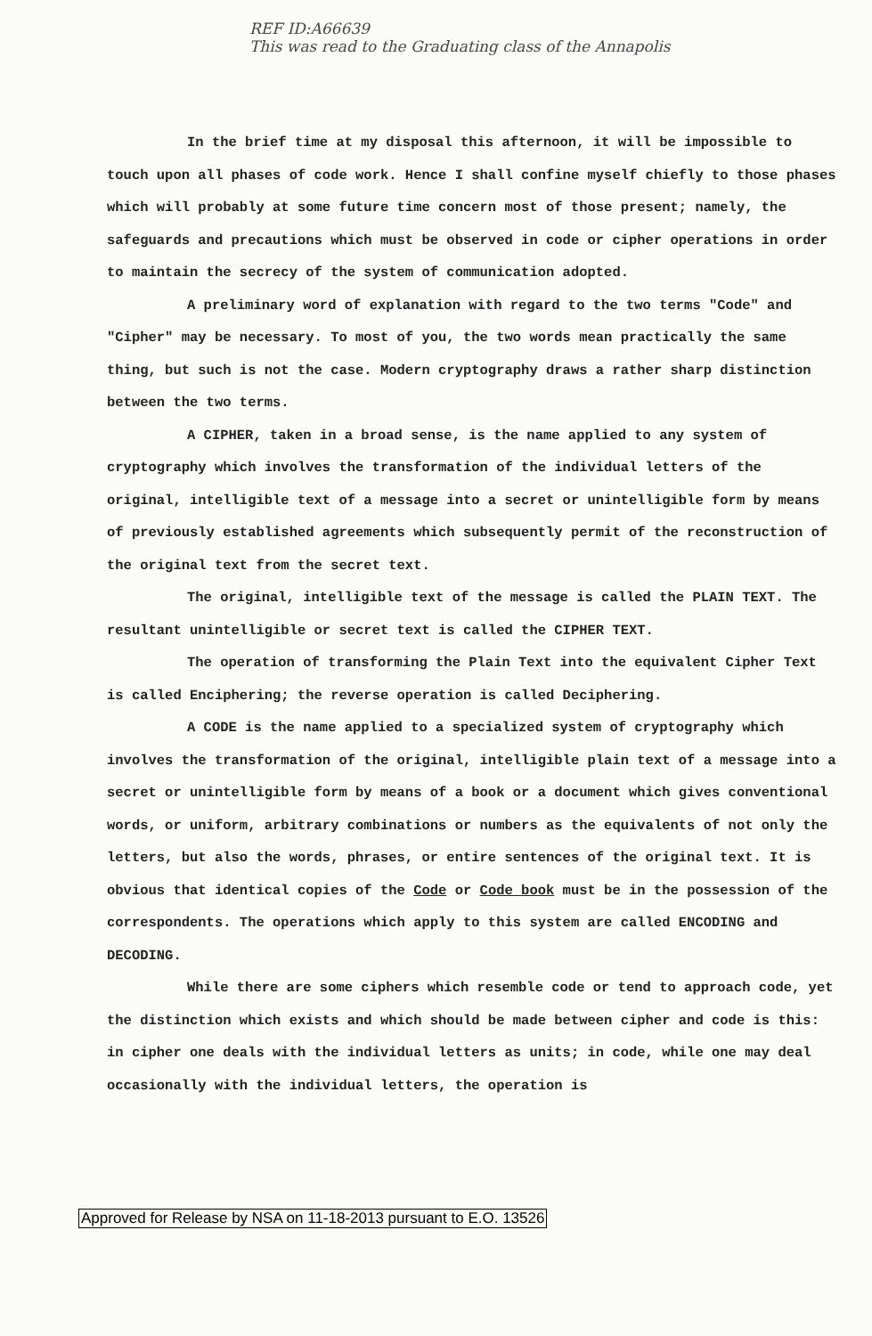REF ID:A66639
This was read to the Graduating class of the Annapolis
In the brief time at my disposal this afternoon, it will be impossible to touch upon all phases of code work. Hence I shall confine myself chiefly to those phases which will probably at some future time concern most of those present; namely, the safeguards and precautions which must be observed in code or cipher operations in order to maintain the secrecy of the system of communication adopted.
A preliminary word of explanation with regard to the two terms "Code" and "Cipher" may be necessary. To most of you, the two words mean practically the same thing, but such is not the case. Modern cryptography draws a rather sharp distinction between the two terms.
A CIPHER, taken in a broad sense, is the name applied to any system of cryptography which involves the transformation of the individual letters of the original, intelligible text of a message into a secret or unintelligible form by means of previously established agreements which subsequently permit of the reconstruction of the original text from the secret text.
The original, intelligible text of the message is called the PLAIN TEXT. The resultant unintelligible or secret text is called the CIPHER TEXT.
The operation of transforming the Plain Text into the equivalent Cipher Text is called Enciphering; the reverse operation is called Deciphering.
A CODE is the name applied to a specialized system of cryptography which involves the transformation of the original, intelligible plain text of a message into a secret or unintelligible form by means of a book or a document which gives conventional words, or uniform, arbitrary combinations or numbers as the equivalents of not only the letters, but also the words, phrases, or entire sentences of the original text. It is obvious that identical copies of the Code or Code book must be in the possession of the correspondents. The operations which apply to this system are called ENCODING and DECODING.
While there are some ciphers which resemble code or tend to approach code, yet the distinction which exists and which should be made between cipher and code is this: in cipher one deals with the individual letters as units; in code, while one may deal occasionally with the individual letters, the operation is
Approved for Release by NSA on 11-18-2013 pursuant to E.O. 13526